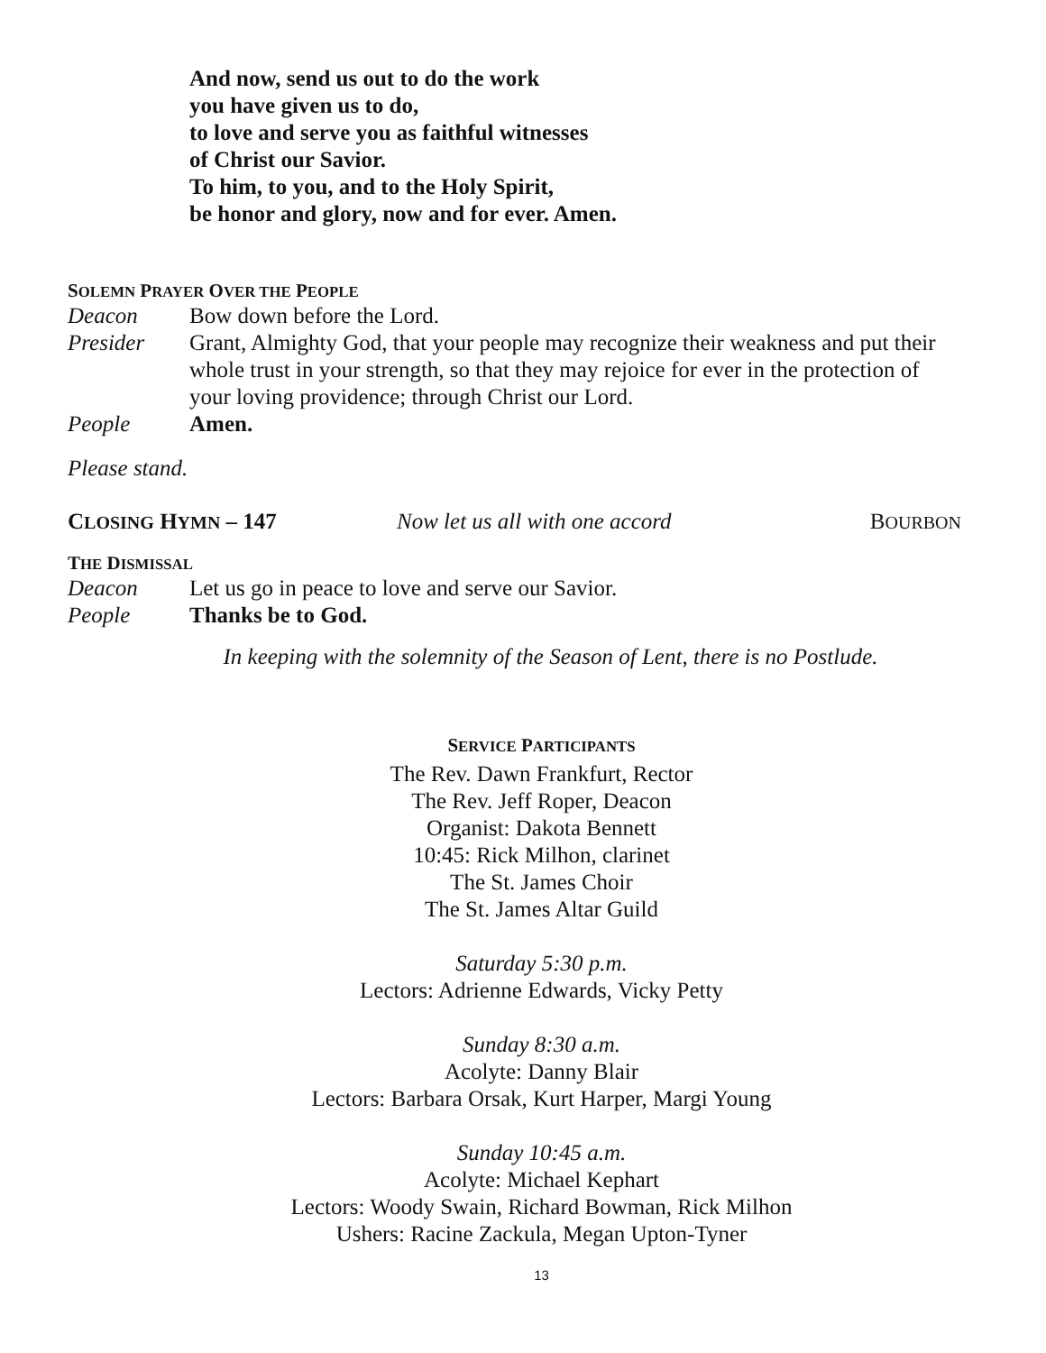And now, send us out to do the work
you have given us to do,
to love and serve you as faithful witnesses
of Christ our Savior.
To him, to you, and to the Holy Spirit,
be honor and glory, now and for ever. Amen.
SOLEMN PRAYER OVER THE PEOPLE
Deacon Bow down before the Lord.
Presider Grant, Almighty God, that your people may recognize their weakness and put their whole trust in your strength, so that they may rejoice for ever in the protection of your loving providence; through Christ our Lord.
People Amen.
Please stand.
CLOSING HYMN – 147 Now let us all with one accord BOURBON
THE DISMISSAL
Deacon Let us go in peace to love and serve our Savior.
People Thanks be to God.
In keeping with the solemnity of the Season of Lent, there is no Postlude.
SERVICE PARTICIPANTS
The Rev. Dawn Frankfurt, Rector
The Rev. Jeff Roper, Deacon
Organist: Dakota Bennett
10:45: Rick Milhon, clarinet
The St. James Choir
The St. James Altar Guild
Saturday 5:30 p.m.
Lectors: Adrienne Edwards, Vicky Petty
Sunday 8:30 a.m.
Acolyte: Danny Blair
Lectors: Barbara Orsak, Kurt Harper, Margi Young
Sunday 10:45 a.m.
Acolyte: Michael Kephart
Lectors: Woody Swain, Richard Bowman, Rick Milhon
Ushers: Racine Zackula, Megan Upton-Tyner
13